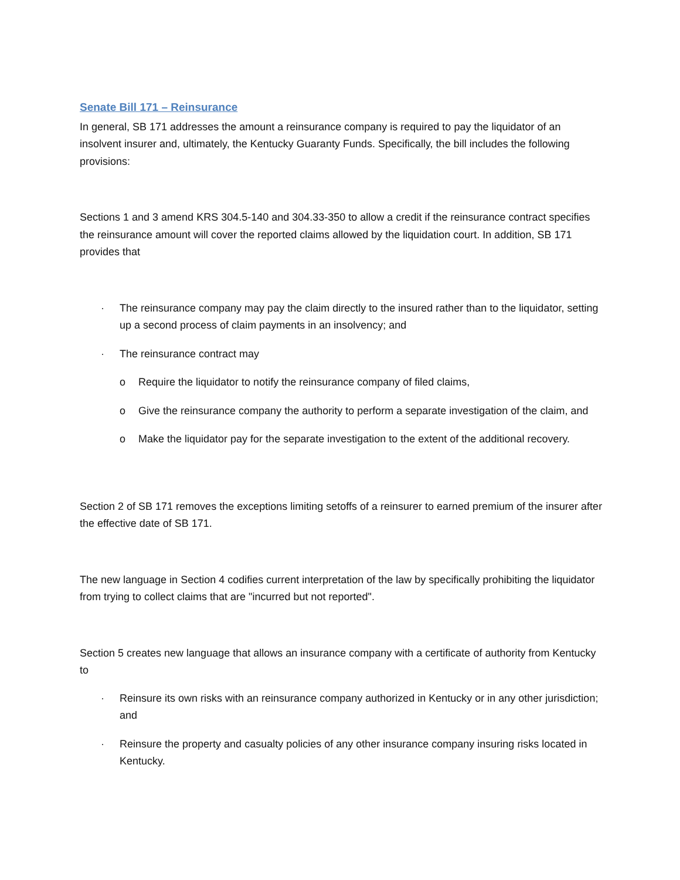Senate Bill 171 – Reinsurance
In general, SB 171 addresses the amount a reinsurance company is required to pay the liquidator of an insolvent insurer and, ultimately, the Kentucky Guaranty Funds. Specifically, the bill includes the following provisions:
Sections 1 and 3 amend KRS 304.5-140 and 304.33-350 to allow a credit if the reinsurance contract specifies the reinsurance amount will cover the reported claims allowed by the liquidation court. In addition, SB 171 provides that
· The reinsurance company may pay the claim directly to the insured rather than to the liquidator, setting up a second process of claim payments in an insolvency; and
· The reinsurance contract may
o Require the liquidator to notify the reinsurance company of filed claims,
o Give the reinsurance company the authority to perform a separate investigation of the claim, and
o Make the liquidator pay for the separate investigation to the extent of the additional recovery.
Section 2 of SB 171 removes the exceptions limiting setoffs of a reinsurer to earned premium of the insurer after the effective date of SB 171.
The new language in Section 4 codifies current interpretation of the law by specifically prohibiting the liquidator from trying to collect claims that are "incurred but not reported".
Section 5 creates new language that allows an insurance company with a certificate of authority from Kentucky to
· Reinsure its own risks with an reinsurance company authorized in Kentucky or in any other jurisdiction; and
· Reinsure the property and casualty policies of any other insurance company insuring risks located in Kentucky.